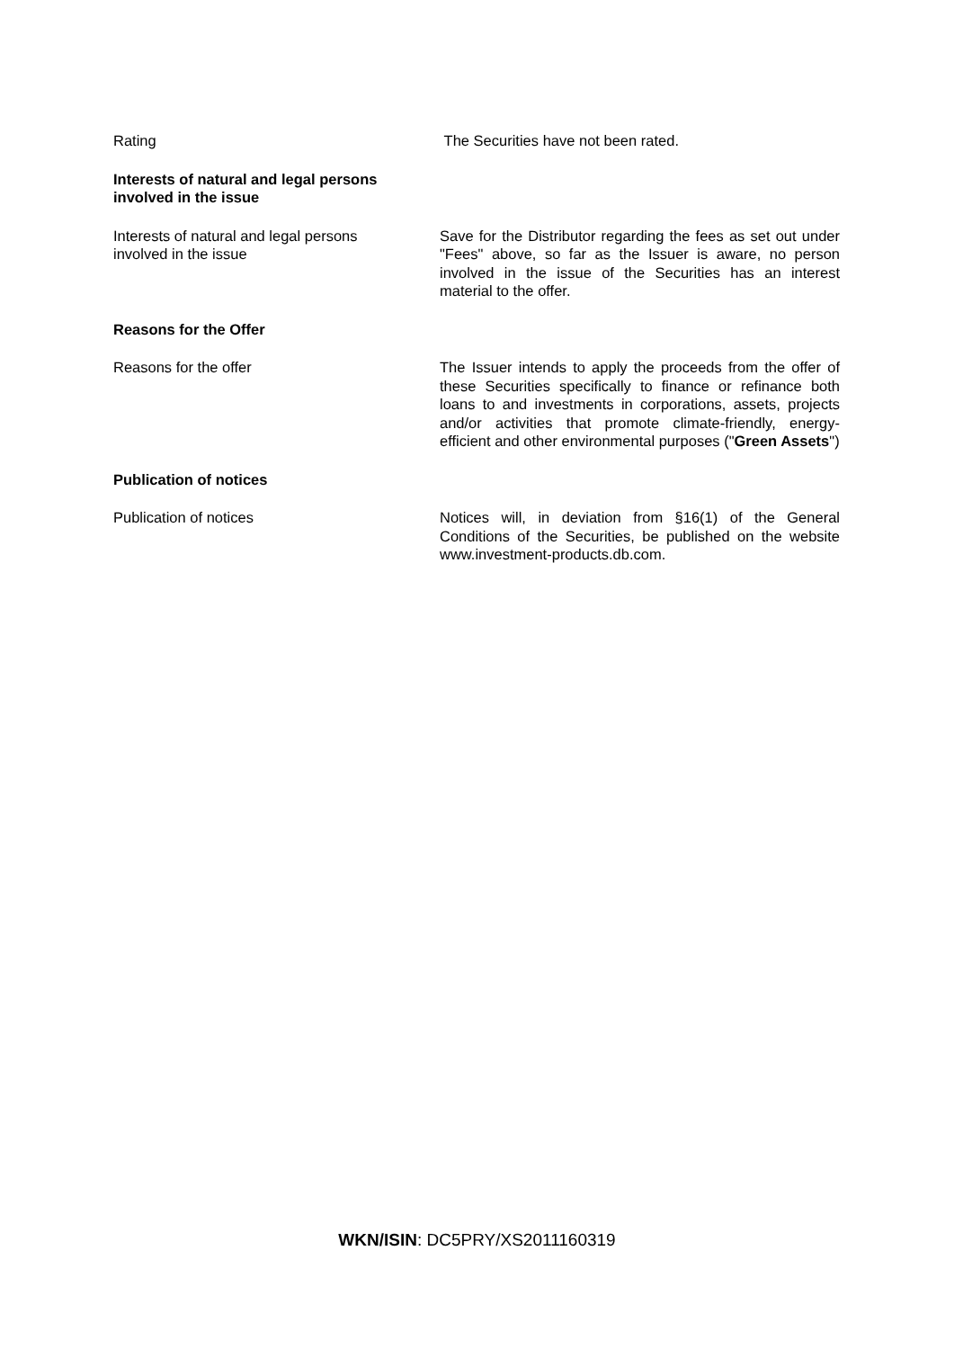Rating The Securities have not been rated.
Interests of natural and legal persons
involved in the issue
Interests of natural and legal persons
involved in the issue
Save for the Distributor regarding the fees as set out under "Fees" above, so far as the Issuer is aware, no person involved in the issue of the Securities has an interest material to the offer.
Reasons for the Offer
Reasons for the offer The Issuer intends to apply the proceeds from the offer of these Securities specifically to finance or refinance both loans to and investments in corporations, assets, projects and/or activities that promote climate-friendly, energy-efficient and other environmental purposes ("Green Assets")
Publication of notices
Publication of notices Notices will, in deviation from §16(1) of the General Conditions of the Securities, be published on the website www.investment-products.db.com.
WKN/ISIN: DC5PRY/XS2011160319